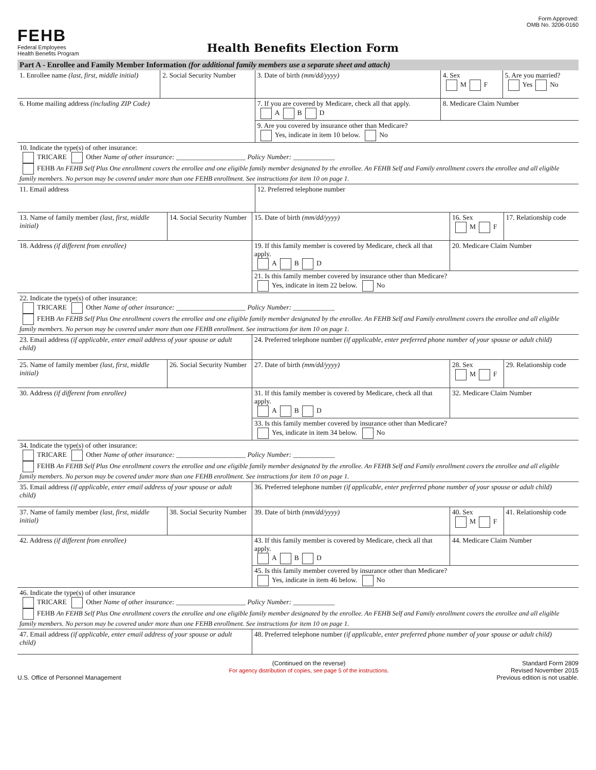FEHB
Federal Employees
Health Benefits Program
Health Benefits Election Form
Form Approved:
OMB No. 3206-0160
Part A - Enrollee and Family Member Information (for additional family members use a separate sheet and attach)
| 1. Enrollee name (last, first, middle initial) | 2. Social Security Number | 3. Date of birth (mm/dd/yyyy) | 4. Sex M F | 5. Are you married? Yes No |
| 6. Home mailing address (including ZIP Code) | | 7. If you are covered by Medicare, check all that apply. A B D | 8. Medicare Claim Number | |
| | | 9. Are you covered by insurance other than Medicare? Yes, indicate in item 10 below. No | | |
| 10. Indicate the type(s) of other insurance: TRICARE Other Name of other insurance: ____________________ Policy Number: ____________ FEHB An FEHB Self Plus One enrollment covers the enrollee and one eligible family member designated by the enrollee. An FEHB Self and Family enrollment covers the enrollee and all eligible family members. No person may be covered under more than one FEHB enrollment. See instructions for item 10 on page 1. | | | | |
| 11. Email address | | 12. Preferred telephone number | | |
| 13. Name of family member (last, first, middle initial) | 14. Social Security Number | 15. Date of birth (mm/dd/yyyy) | 16. Sex M F | 17. Relationship code |
| 18. Address (if different from enrollee) | | 19. If this family member is covered by Medicare, check all that apply. A B D | 20. Medicare Claim Number | |
| | | 21. Is this family member covered by insurance other than Medicare? Yes, indicate in item 22 below. No | | |
| 22. Indicate the type(s) of other insurance: TRICARE Other Name of other insurance: ____________________ Policy Number: ____________ FEHB An FEHB Self Plus One enrollment covers the enrollee and one eligible family member designated by the enrollee. An FEHB Self and Family enrollment covers the enrollee and all eligible family members. No person may be covered under more than one FEHB enrollment. See instructions for item 10 on page 1. | | | | |
| 23. Email address (if applicable, enter email address of your spouse or adult child) | | 24. Preferred telephone number (if applicable, enter preferred phone number of your spouse or adult child) | | |
| 25. Name of family member (last, first, middle initial) | 26. Social Security Number | 27. Date of birth (mm/dd/yyyy) | 28. Sex M F | 29. Relationship code |
| 30. Address (if different from enrollee) | | 31. If this family member is covered by Medicare, check all that apply. A B D | 32. Medicare Claim Number | |
| | | 33. Is this family member covered by insurance other than Medicare? Yes, indicate in item 34 below. No | | |
| 34. Indicate the type(s) of other insurance: TRICARE Other Name of other insurance: ____________________ Policy Number: ____________ FEHB An FEHB Self Plus One enrollment covers the enrollee and one eligible family member designated by the enrollee. An FEHB Self and Family enrollment covers the enrollee and all eligible family members. No person may be covered under more than one FEHB enrollment. See instructions for item 10 on page 1. | | | | |
| 35. Email address (if applicable, enter email address of your spouse or adult child) | | 36. Preferred telephone number (if applicable, enter preferred phone number of your spouse or adult child) | | |
| 37. Name of family member (last, first, middle initial) | 38. Social Security Number | 39. Date of birth (mm/dd/yyyy) | 40. Sex M F | 41. Relationship code |
| 42. Address (if different from enrollee) | | 43. If this family member is covered by Medicare, check all that apply. A B D | 44. Medicare Claim Number | |
| | | 45. Is this family member covered by insurance other than Medicare? Yes, indicate in item 46 below. No | | |
| 46. Indicate the type(s) of other insurance TRICARE Other Name of other insurance: ____________________ Policy Number: ____________ FEHB An FEHB Self Plus One enrollment covers the enrollee and one eligible family member designated by the enrollee. An FEHB Self and Family enrollment covers the enrollee and all eligible family members. No person may be covered under more than one FEHB enrollment. See instructions for item 10 on page 1. | | | | |
| 47. Email address (if applicable, enter email address of your spouse or adult child) | | 48. Preferred telephone number (if applicable, enter preferred phone number of your spouse or adult child) | | |
U.S. Office of Personnel Management
(Continued on the reverse)
For agency distribution of copies, see page 5 of the instructions.
Standard Form 2809
Revised November 2015
Previous edition is not usable.